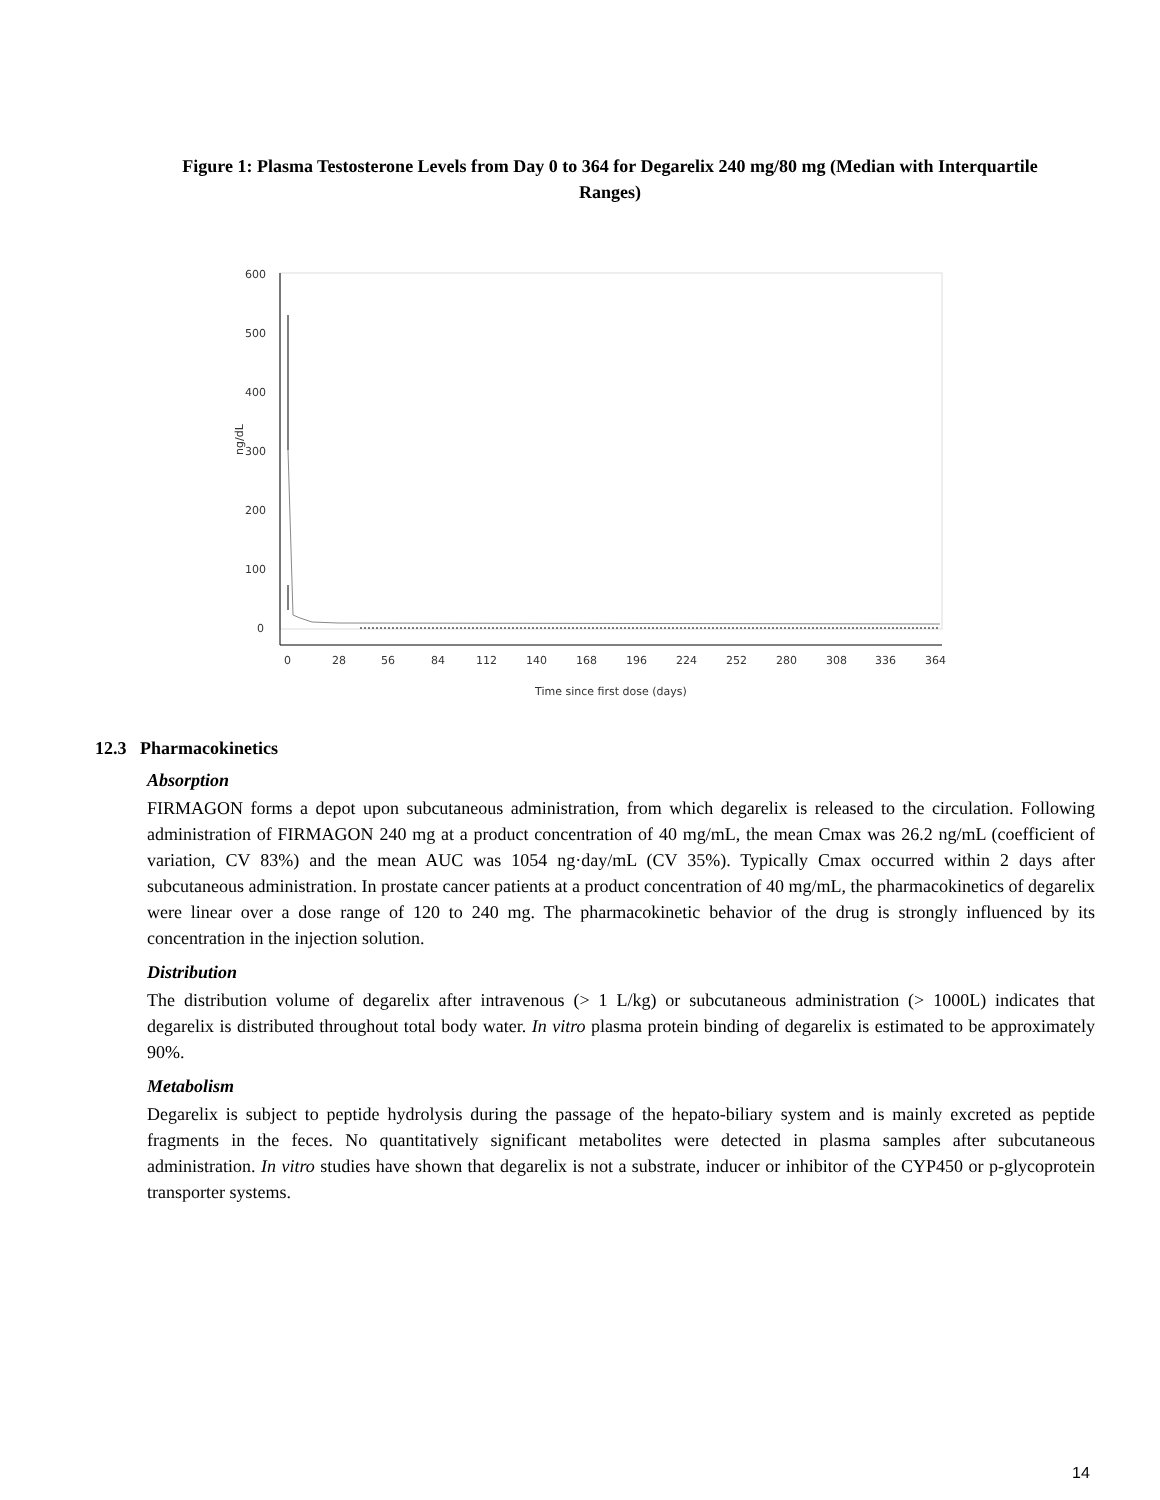Figure 1: Plasma Testosterone Levels from Day 0 to 364 for Degarelix 240 mg/80 mg (Median with Interquartile Ranges)
600
500
400
300
200
100
0
ng/dL
0
28
56
84
112
140
168
196
224
252
280
308
336
364
Time since first dose (days)
12.3 Pharmacokinetics
Absorption
FIRMAGON forms a depot upon subcutaneous administration, from which degarelix is released to the circulation. Following administration of FIRMAGON 240 mg at a product concentration of 40 mg/mL, the mean Cmax was 26.2 ng/mL (coefficient of variation, CV 83%) and the mean AUC was 1054 ng·day/mL (CV 35%). Typically Cmax occurred within 2 days after subcutaneous administration. In prostate cancer patients at a product concentration of 40 mg/mL, the pharmacokinetics of degarelix were linear over a dose range of 120 to 240 mg. The pharmacokinetic behavior of the drug is strongly influenced by its concentration in the injection solution.
Distribution
The distribution volume of degarelix after intravenous (> 1 L/kg) or subcutaneous administration (> 1000L) indicates that degarelix is distributed throughout total body water. In vitro plasma protein binding of degarelix is estimated to be approximately 90%.
Metabolism
Degarelix is subject to peptide hydrolysis during the passage of the hepato-biliary system and is mainly excreted as peptide fragments in the feces. No quantitatively significant metabolites were detected in plasma samples after subcutaneous administration. In vitro studies have shown that degarelix is not a substrate, inducer or inhibitor of the CYP450 or p-glycoprotein transporter systems.
14